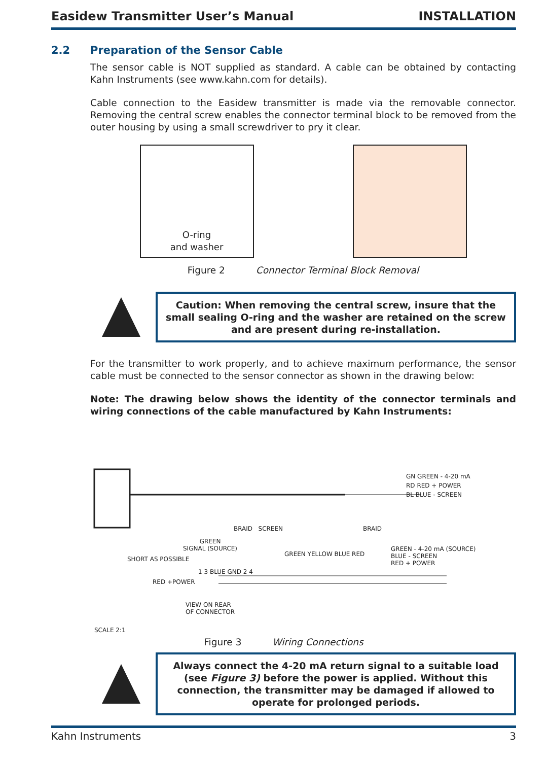Easidew Transmitter User’s Manual INSTALLATION
2.2 Preparation of the Sensor Cable
The sensor cable is NOT supplied as standard. A cable can be obtained by contacting Kahn Instruments (see www.kahn.com for details).
Cable connection to the Easidew transmitter is made via the removable connector. Removing the central screw enables the connector terminal block to be removed from the outer housing by using a small screwdriver to pry it clear.
O-ring
and washer
Figure 2 Connector Terminal Block Removal
Caution: When removing the central screw, insure that the small sealing O-ring and the washer are retained on the screw and are present during re-installation.
For the transmitter to work properly, and to achieve maximum performance, the sensor cable must be connected to the sensor connector as shown in the drawing below:
Note: The drawing below shows the identity of the connector terminals and wiring connections of the cable manufactured by Kahn Instruments:
GN GREEN - 4-20 mA
RD RED + POWER
BL BLUE - SCREEN
BRAID SCREEN BRAID
GREEN
SIGNAL (SOURCE)
GREEN YELLOW BLUE RED
GREEN - 4-20 mA (SOURCE)
BLUE - SCREEN
RED + POWER
RED +POWER
1 3 BLUE GND 2 4
SHORT AS POSSIBLE
VIEW ON REAR
OF CONNECTOR
SCALE 2:1
Figure 3 Wiring Connections
Always connect the 4-20 mA return signal to a suitable load (see Figure 3) before the power is applied. Without this connection, the transmitter may be damaged if allowed to operate for prolonged periods.
Kahn Instruments 3